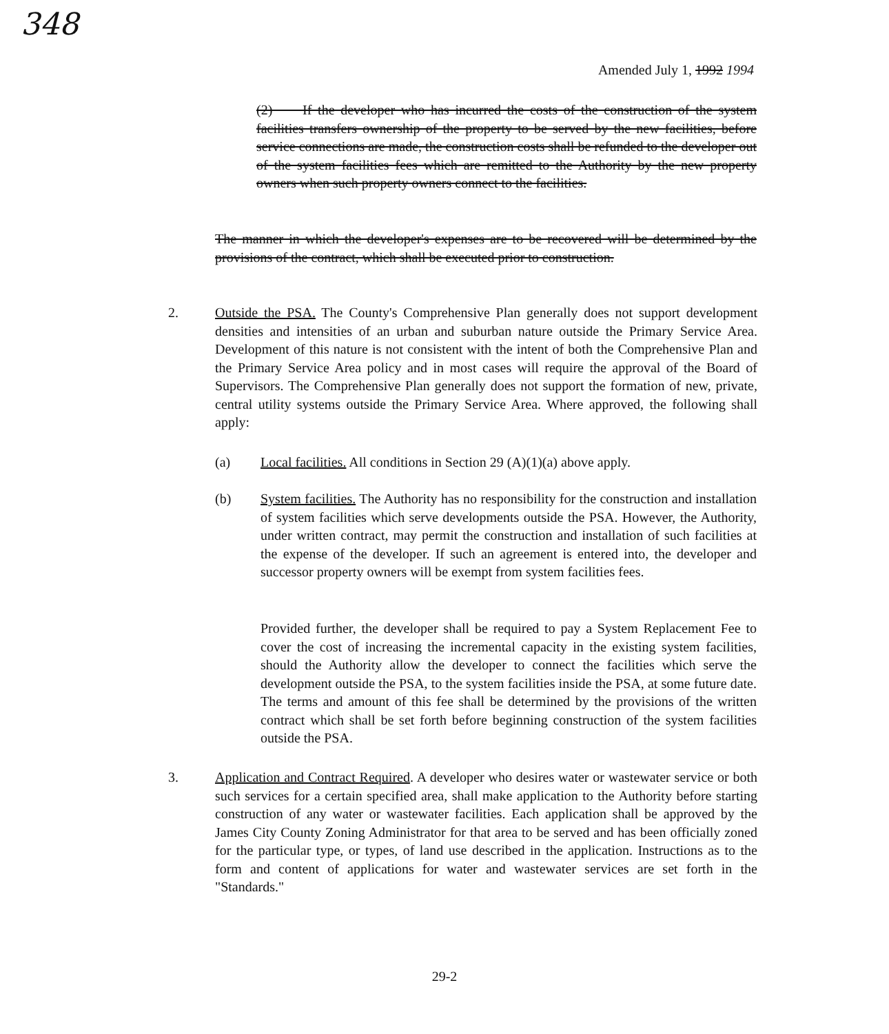348
Amended July 1, 1992 1994
(2) If the developer who has incurred the costs of the construction of the system facilities transfers ownership of the property to be served by the new facilities, before service connections are made, the construction costs shall be refunded to the developer out of the system facilities fees which are remitted to the Authority by the new property owners when such property owners connect to the facilities.
The manner in which the developer's expenses are to be recovered will be determined by the provisions of the contract, which shall be executed prior to construction.
2. Outside the PSA. The County's Comprehensive Plan generally does not support development densities and intensities of an urban and suburban nature outside the Primary Service Area. Development of this nature is not consistent with the intent of both the Comprehensive Plan and the Primary Service Area policy and in most cases will require the approval of the Board of Supervisors. The Comprehensive Plan generally does not support the formation of new, private, central utility systems outside the Primary Service Area. Where approved, the following shall apply:
(a) Local facilities. All conditions in Section 29 (A)(1)(a) above apply.
(b) System facilities. The Authority has no responsibility for the construction and installation of system facilities which serve developments outside the PSA. However, the Authority, under written contract, may permit the construction and installation of such facilities at the expense of the developer. If such an agreement is entered into, the developer and successor property owners will be exempt from system facilities fees.
Provided further, the developer shall be required to pay a System Replacement Fee to cover the cost of increasing the incremental capacity in the existing system facilities, should the Authority allow the developer to connect the facilities which serve the development outside the PSA, to the system facilities inside the PSA, at some future date. The terms and amount of this fee shall be determined by the provisions of the written contract which shall be set forth before beginning construction of the system facilities outside the PSA.
3. Application and Contract Required. A developer who desires water or wastewater service or both such services for a certain specified area, shall make application to the Authority before starting construction of any water or wastewater facilities. Each application shall be approved by the James City County Zoning Administrator for that area to be served and has been officially zoned for the particular type, or types, of land use described in the application. Instructions as to the form and content of applications for water and wastewater services are set forth in the "Standards."
29-2